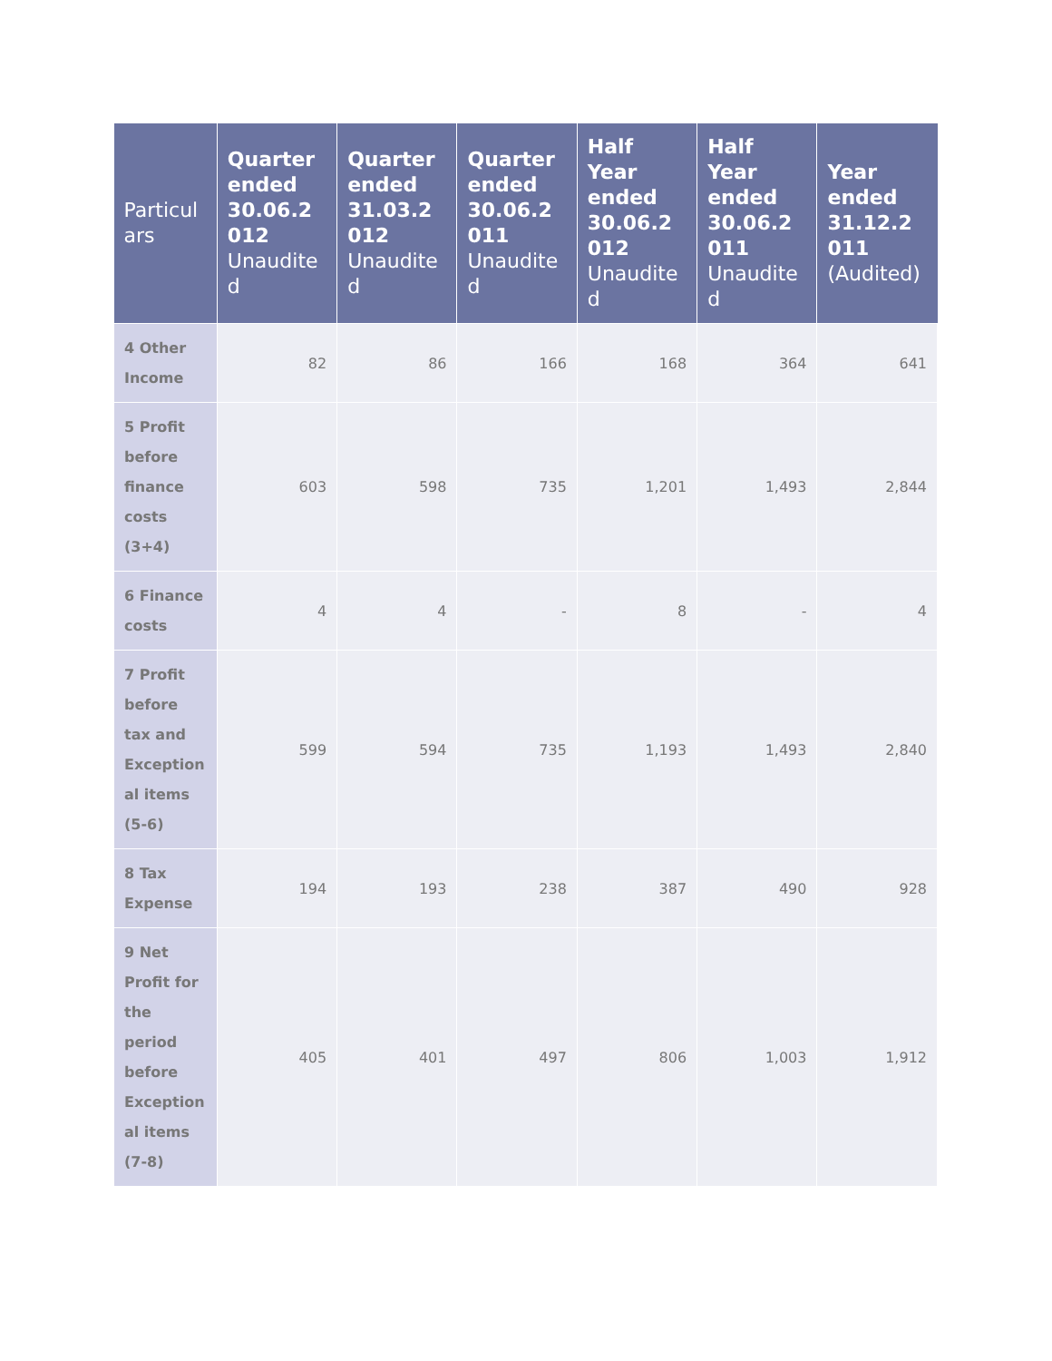| Particul ars | Quarter ended 30.06.2 012 Unaudite d | Quarter ended 31.03.2 012 Unaudite d | Quarter ended 30.06.2 011 Unaudite d | Half Year ended 30.06.2 012 Unaudite d | Half Year ended 30.06.2 011 Unaudite d | Year ended 31.12.2 011 (Audited) |
| --- | --- | --- | --- | --- | --- | --- |
| 4 Other Income | 82 | 86 | 166 | 168 | 364 | 641 |
| 5 Profit before finance costs (3+4) | 603 | 598 | 735 | 1,201 | 1,493 | 2,844 |
| 6 Finance costs | 4 | 4 | - | 8 | - | 4 |
| 7 Profit before tax and Exception al items (5-6) | 599 | 594 | 735 | 1,193 | 1,493 | 2,840 |
| 8 Tax Expense | 194 | 193 | 238 | 387 | 490 | 928 |
| 9 Net Profit for the period before Exception al items (7-8) | 405 | 401 | 497 | 806 | 1,003 | 1,912 |